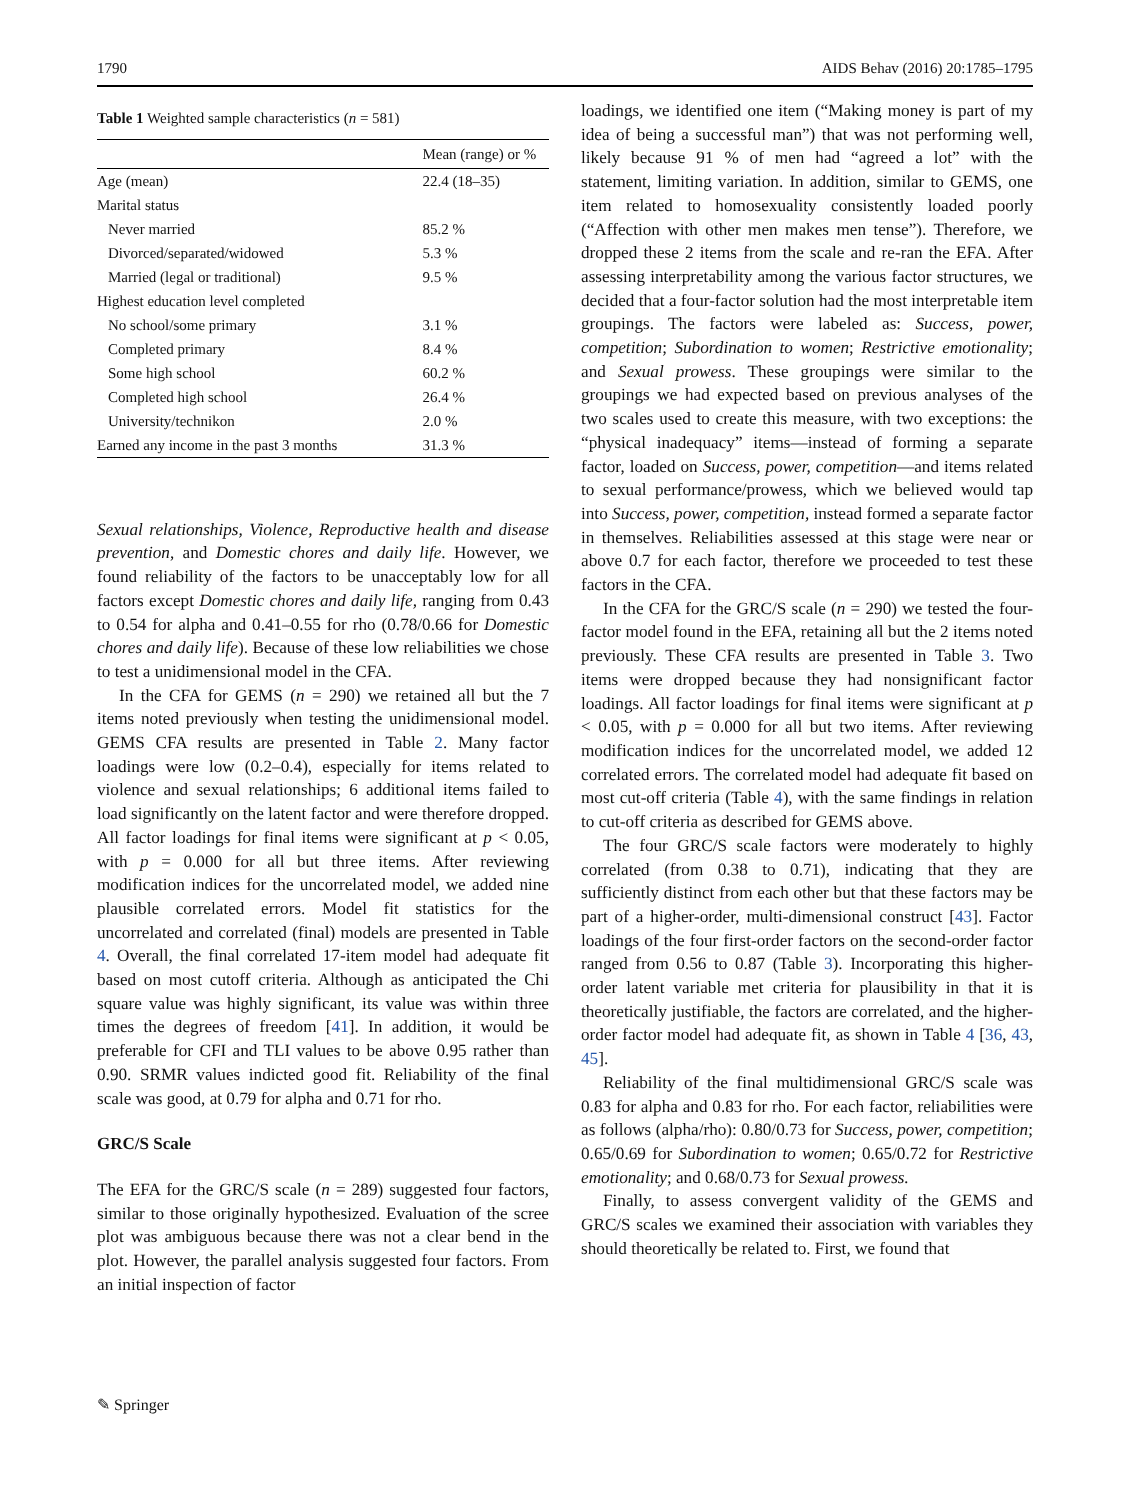1790 AIDS Behav (2016) 20:1785–1795
Table 1 Weighted sample characteristics (n = 581)
| | Mean (range) or % |
| --- | --- |
| Age (mean) | 22.4 (18–35) |
| Marital status | |
| Never married | 85.2 % |
| Divorced/separated/widowed | 5.3 % |
| Married (legal or traditional) | 9.5 % |
| Highest education level completed | |
| No school/some primary | 3.1 % |
| Completed primary | 8.4 % |
| Some high school | 60.2 % |
| Completed high school | 26.4 % |
| University/technikon | 2.0 % |
| Earned any income in the past 3 months | 31.3 % |
Sexual relationships, Violence, Reproductive health and disease prevention, and Domestic chores and daily life. However, we found reliability of the factors to be unacceptably low for all factors except Domestic chores and daily life, ranging from 0.43 to 0.54 for alpha and 0.41–0.55 for rho (0.78/0.66 for Domestic chores and daily life). Because of these low reliabilities we chose to test a unidimensional model in the CFA.
In the CFA for GEMS (n = 290) we retained all but the 7 items noted previously when testing the unidimensional model. GEMS CFA results are presented in Table 2. Many factor loadings were low (0.2–0.4), especially for items related to violence and sexual relationships; 6 additional items failed to load significantly on the latent factor and were therefore dropped. All factor loadings for final items were significant at p < 0.05, with p = 0.000 for all but three items. After reviewing modification indices for the uncorrelated model, we added nine plausible correlated errors. Model fit statistics for the uncorrelated and correlated (final) models are presented in Table 4. Overall, the final correlated 17-item model had adequate fit based on most cutoff criteria. Although as anticipated the Chi square value was highly significant, its value was within three times the degrees of freedom [41]. In addition, it would be preferable for CFI and TLI values to be above 0.95 rather than 0.90. SRMR values indicted good fit. Reliability of the final scale was good, at 0.79 for alpha and 0.71 for rho.
GRC/S Scale
The EFA for the GRC/S scale (n = 289) suggested four factors, similar to those originally hypothesized. Evaluation of the scree plot was ambiguous because there was not a clear bend in the plot. However, the parallel analysis suggested four factors. From an initial inspection of factor
loadings, we identified one item (“Making money is part of my idea of being a successful man”) that was not performing well, likely because 91 % of men had “agreed a lot” with the statement, limiting variation. In addition, similar to GEMS, one item related to homosexuality consistently loaded poorly (“Affection with other men makes men tense”). Therefore, we dropped these 2 items from the scale and re-ran the EFA. After assessing interpretability among the various factor structures, we decided that a four-factor solution had the most interpretable item groupings. The factors were labeled as: Success, power, competition; Subordination to women; Restrictive emotionality; and Sexual prowess. These groupings were similar to the groupings we had expected based on previous analyses of the two scales used to create this measure, with two exceptions: the “physical inadequacy” items—instead of forming a separate factor, loaded on Success, power, competition—and items related to sexual performance/prowess, which we believed would tap into Success, power, competition, instead formed a separate factor in themselves. Reliabilities assessed at this stage were near or above 0.7 for each factor, therefore we proceeded to test these factors in the CFA.
In the CFA for the GRC/S scale (n = 290) we tested the four-factor model found in the EFA, retaining all but the 2 items noted previously. These CFA results are presented in Table 3. Two items were dropped because they had nonsignificant factor loadings. All factor loadings for final items were significant at p < 0.05, with p = 0.000 for all but two items. After reviewing modification indices for the uncorrelated model, we added 12 correlated errors. The correlated model had adequate fit based on most cut-off criteria (Table 4), with the same findings in relation to cut-off criteria as described for GEMS above.
The four GRC/S scale factors were moderately to highly correlated (from 0.38 to 0.71), indicating that they are sufficiently distinct from each other but that these factors may be part of a higher-order, multi-dimensional construct [43]. Factor loadings of the four first-order factors on the second-order factor ranged from 0.56 to 0.87 (Table 3). Incorporating this higher-order latent variable met criteria for plausibility in that it is theoretically justifiable, the factors are correlated, and the higher-order factor model had adequate fit, as shown in Table 4 [36, 43, 45].
Reliability of the final multidimensional GRC/S scale was 0.83 for alpha and 0.83 for rho. For each factor, reliabilities were as follows (alpha/rho): 0.80/0.73 for Success, power, competition; 0.65/0.69 for Subordination to women; 0.65/0.72 for Restrictive emotionality; and 0.68/0.73 for Sexual prowess.
Finally, to assess convergent validity of the GEMS and GRC/S scales we examined their association with variables they should theoretically be related to. First, we found that
✎ Springer